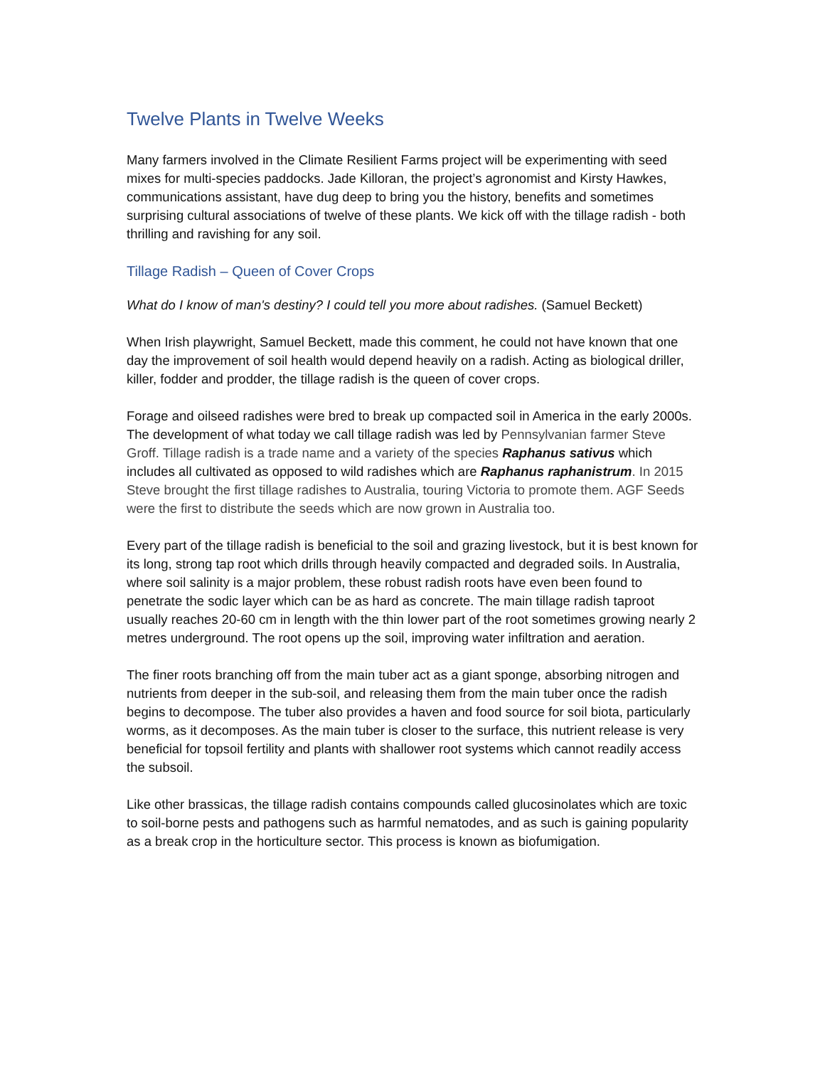Twelve Plants in Twelve Weeks
Many farmers involved in the Climate Resilient Farms project will be experimenting with seed mixes for multi-species paddocks. Jade Killoran, the project’s agronomist and Kirsty Hawkes, communications assistant, have dug deep to bring you the history, benefits and sometimes surprising cultural associations of twelve of these plants. We kick off with the tillage radish - both thrilling and ravishing for any soil.
Tillage Radish – Queen of Cover Crops
What do I know of man's destiny? I could tell you more about radishes. (Samuel Beckett)
When Irish playwright, Samuel Beckett, made this comment, he could not have known that one day the improvement of soil health would depend heavily on a radish. Acting as biological driller, killer, fodder and prodder, the tillage radish is the queen of cover crops.
Forage and oilseed radishes were bred to break up compacted soil in America in the early 2000s. The development of what today we call tillage radish was led by Pennsylvanian farmer Steve Groff. Tillage radish is a trade name and a variety of the species Raphanus sativus which includes all cultivated as opposed to wild radishes which are Raphanus raphanistrum. In 2015 Steve brought the first tillage radishes to Australia, touring Victoria to promote them. AGF Seeds were the first to distribute the seeds which are now grown in Australia too.
Every part of the tillage radish is beneficial to the soil and grazing livestock, but it is best known for its long, strong tap root which drills through heavily compacted and degraded soils. In Australia, where soil salinity is a major problem, these robust radish roots have even been found to penetrate the sodic layer which can be as hard as concrete. The main tillage radish taproot usually reaches 20-60 cm in length with the thin lower part of the root sometimes growing nearly 2 metres underground. The root opens up the soil, improving water infiltration and aeration.
The finer roots branching off from the main tuber act as a giant sponge, absorbing nitrogen and nutrients from deeper in the sub-soil, and releasing them from the main tuber once the radish begins to decompose. The tuber also provides a haven and food source for soil biota, particularly worms, as it decomposes. As the main tuber is closer to the surface, this nutrient release is very beneficial for topsoil fertility and plants with shallower root systems which cannot readily access the subsoil.
Like other brassicas, the tillage radish contains compounds called glucosinolates which are toxic to soil-borne pests and pathogens such as harmful nematodes, and as such is gaining popularity as a break crop in the horticulture sector. This process is known as biofumigation.